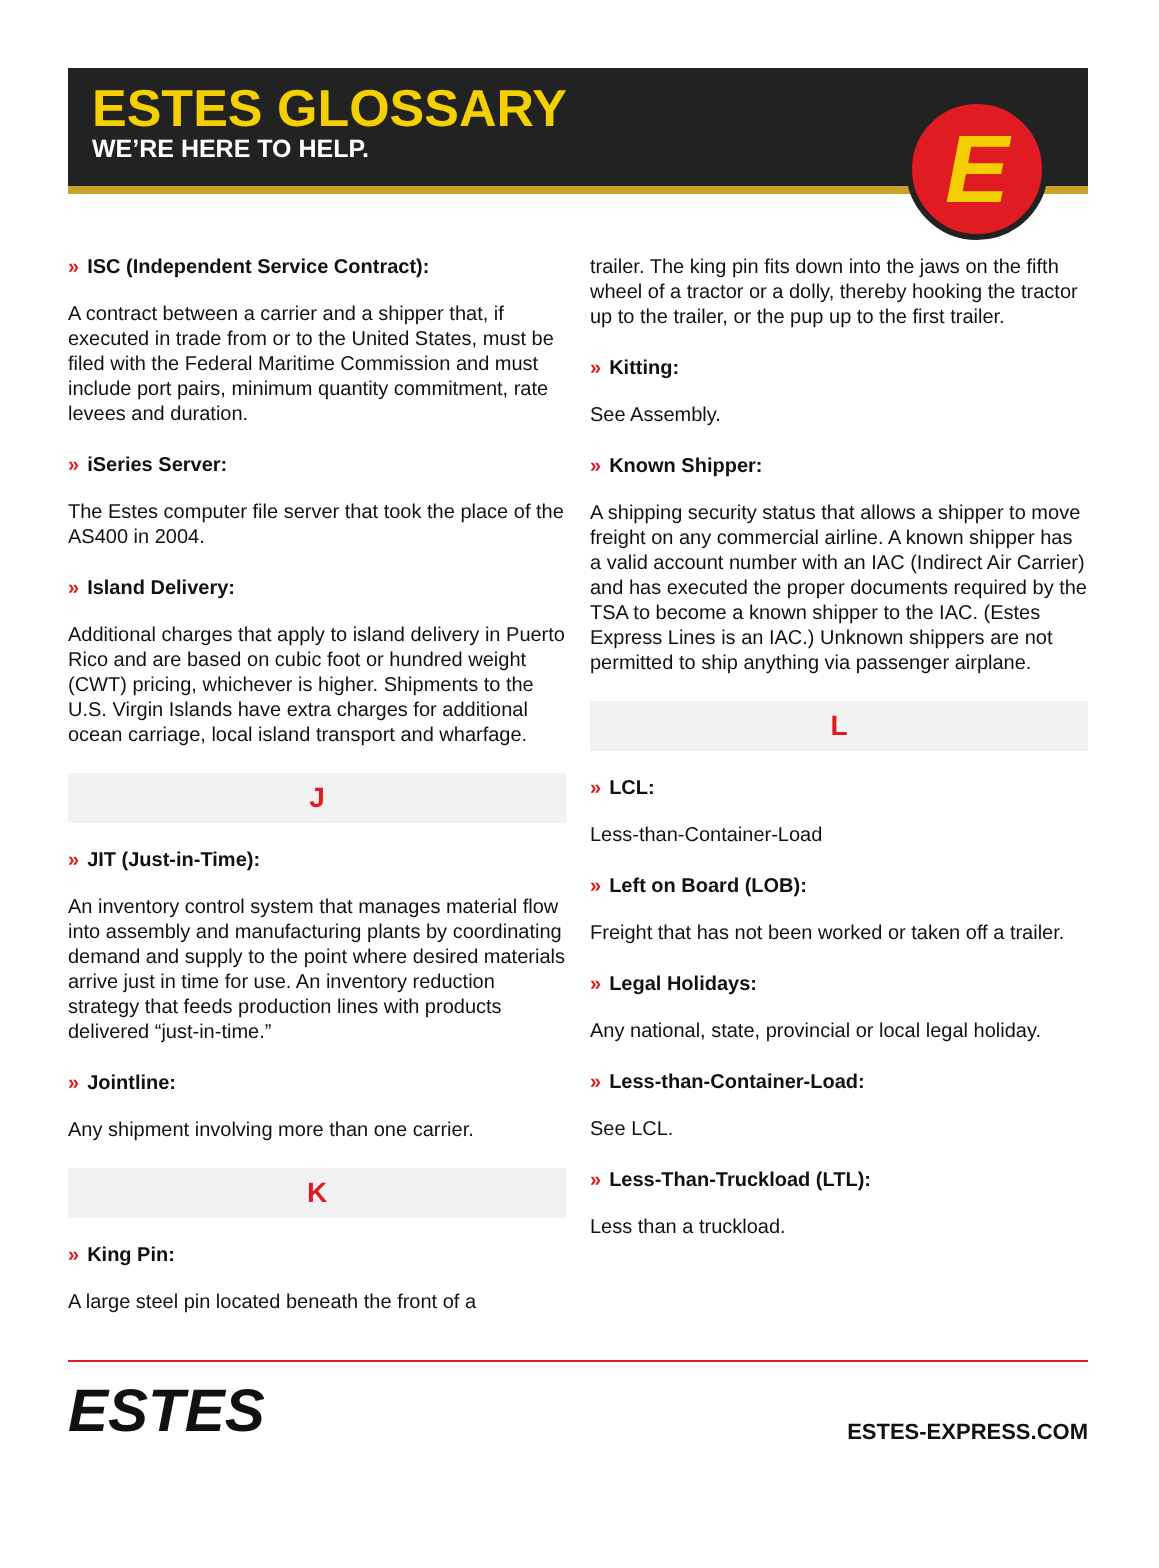ESTES GLOSSARY
WE’RE HERE TO HELP.
E
» ISC (Independent Service Contract):
A contract between a carrier and a shipper that, if executed in trade from or to the United States, must be filed with the Federal Maritime Commission and must include port pairs, minimum quantity commitment, rate levees and duration.
» iSeries Server:
The Estes computer file server that took the place of the AS400 in 2004.
» Island Delivery:
Additional charges that apply to island delivery in Puerto Rico and are based on cubic foot or hundred weight (CWT) pricing, whichever is higher. Shipments to the U.S. Virgin Islands have extra charges for additional ocean carriage, local island transport and wharfage.
J
» JIT (Just-in-Time):
An inventory control system that manages material flow into assembly and manufacturing plants by coordinating demand and supply to the point where desired materials arrive just in time for use. An inventory reduction strategy that feeds production lines with products delivered “just-in-time.”
» Jointline:
Any shipment involving more than one carrier.
K
» King Pin:
A large steel pin located beneath the front of a
trailer. The king pin fits down into the jaws on the fifth wheel of a tractor or a dolly, thereby hooking the tractor up to the trailer, or the pup up to the first trailer.
» Kitting:
See Assembly.
» Known Shipper:
A shipping security status that allows a shipper to move freight on any commercial airline. A known shipper has a valid account number with an IAC (Indirect Air Carrier) and has executed the proper documents required by the TSA to become a known shipper to the IAC. (Estes Express Lines is an IAC.) Unknown shippers are not permitted to ship anything via passenger airplane.
L
» LCL:
Less-than-Container-Load
» Left on Board (LOB):
Freight that has not been worked or taken off a trailer.
» Legal Holidays:
Any national, state, provincial or local legal holiday.
» Less-than-Container-Load:
See LCL.
» Less-Than-Truckload (LTL):
Less than a truckload.
ESTES
ESTES-EXPRESS.COM